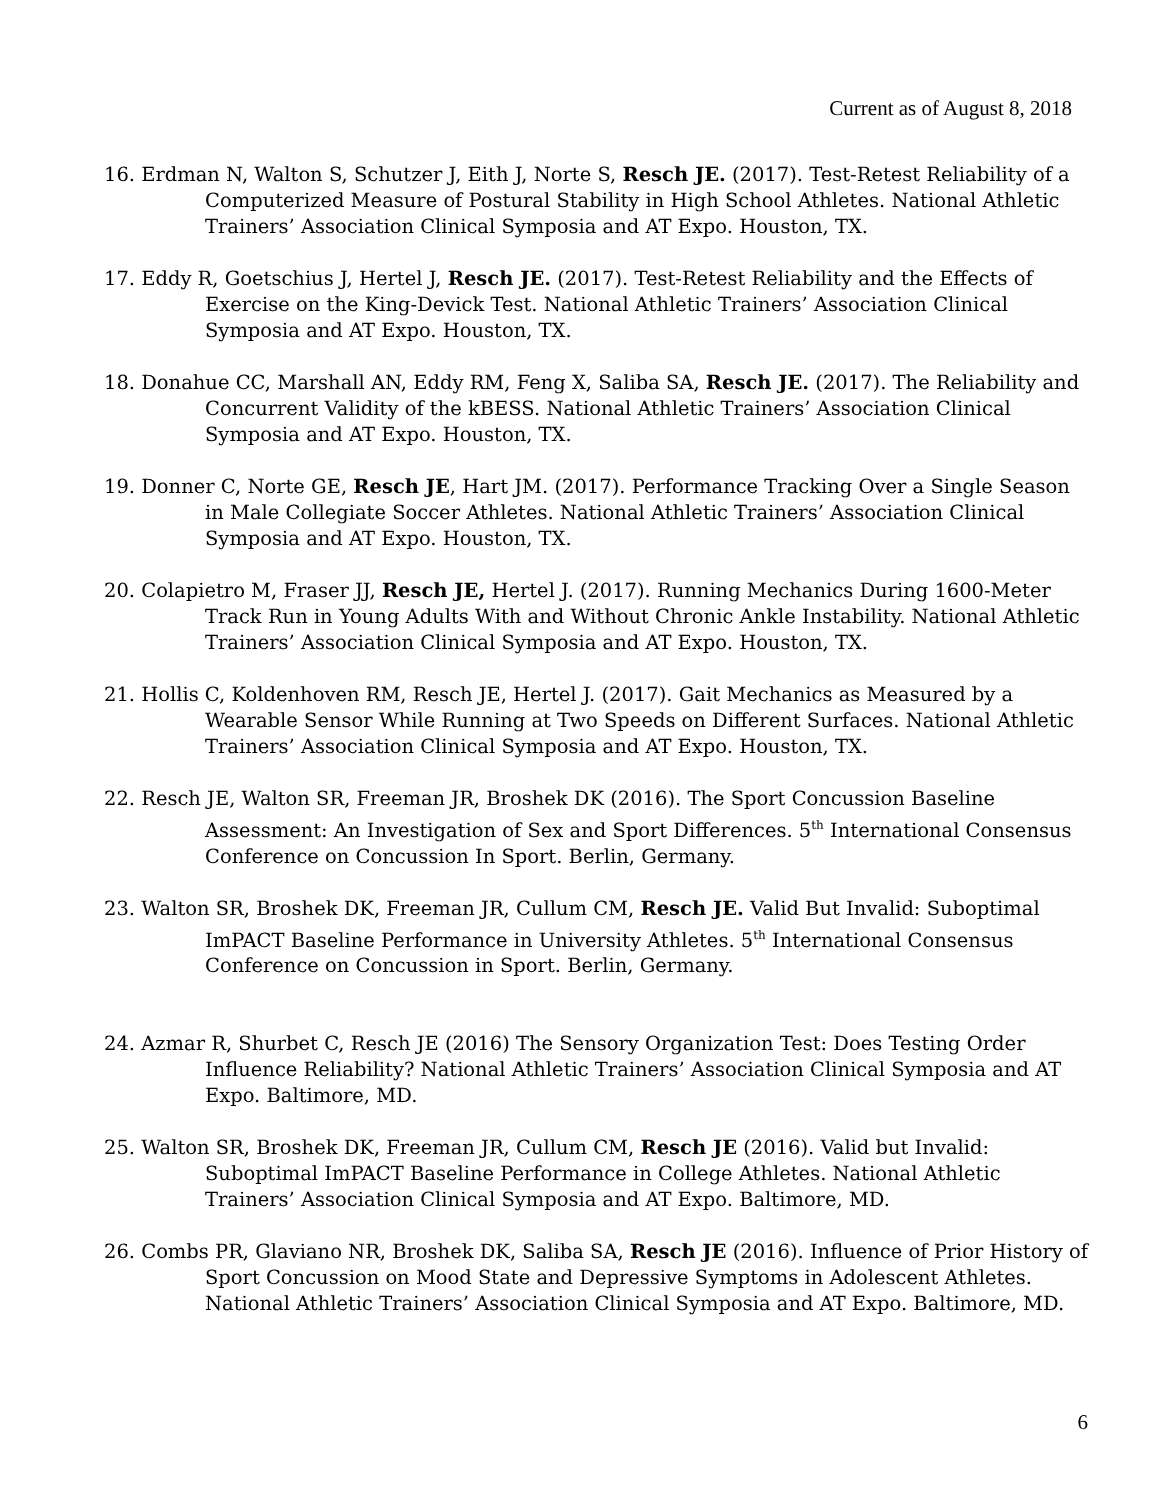Current as of August 8, 2018
16. Erdman N, Walton S, Schutzer J, Eith J, Norte S, Resch JE. (2017). Test-Retest Reliability of a Computerized Measure of Postural Stability in High School Athletes. National Athletic Trainers’ Association Clinical Symposia and AT Expo. Houston, TX.
17. Eddy R, Goetschius J, Hertel J, Resch JE. (2017). Test-Retest Reliability and the Effects of Exercise on the King-Devick Test. National Athletic Trainers’ Association Clinical Symposia and AT Expo. Houston, TX.
18. Donahue CC, Marshall AN, Eddy RM, Feng X, Saliba SA, Resch JE. (2017). The Reliability and Concurrent Validity of the kBESS. National Athletic Trainers’ Association Clinical Symposia and AT Expo. Houston, TX.
19. Donner C, Norte GE, Resch JE, Hart JM. (2017). Performance Tracking Over a Single Season in Male Collegiate Soccer Athletes. National Athletic Trainers’ Association Clinical Symposia and AT Expo. Houston, TX.
20. Colapietro M, Fraser JJ, Resch JE, Hertel J. (2017). Running Mechanics During 1600-Meter Track Run in Young Adults With and Without Chronic Ankle Instability. National Athletic Trainers’ Association Clinical Symposia and AT Expo. Houston, TX.
21. Hollis C, Koldenhoven RM, Resch JE, Hertel J. (2017). Gait Mechanics as Measured by a Wearable Sensor While Running at Two Speeds on Different Surfaces. National Athletic Trainers’ Association Clinical Symposia and AT Expo. Houston, TX.
22. Resch JE, Walton SR, Freeman JR, Broshek DK (2016). The Sport Concussion Baseline Assessment: An Investigation of Sex and Sport Differences. 5<sup>th</sup> International Consensus Conference on Concussion In Sport. Berlin, Germany.
23. Walton SR, Broshek DK, Freeman JR, Cullum CM, Resch JE. Valid But Invalid: Suboptimal ImPACT Baseline Performance in University Athletes. 5<sup>th</sup> International Consensus Conference on Concussion in Sport. Berlin, Germany.
24. Azmar R, Shurbet C, Resch JE (2016) The Sensory Organization Test: Does Testing Order Influence Reliability? National Athletic Trainers’ Association Clinical Symposia and AT Expo. Baltimore, MD.
25. Walton SR, Broshek DK, Freeman JR, Cullum CM, Resch JE (2016). Valid but Invalid: Suboptimal ImPACT Baseline Performance in College Athletes. National Athletic Trainers’ Association Clinical Symposia and AT Expo. Baltimore, MD.
26. Combs PR, Glaviano NR, Broshek DK, Saliba SA, Resch JE (2016). Influence of Prior History of Sport Concussion on Mood State and Depressive Symptoms in Adolescent Athletes. National Athletic Trainers’ Association Clinical Symposia and AT Expo. Baltimore, MD.
6